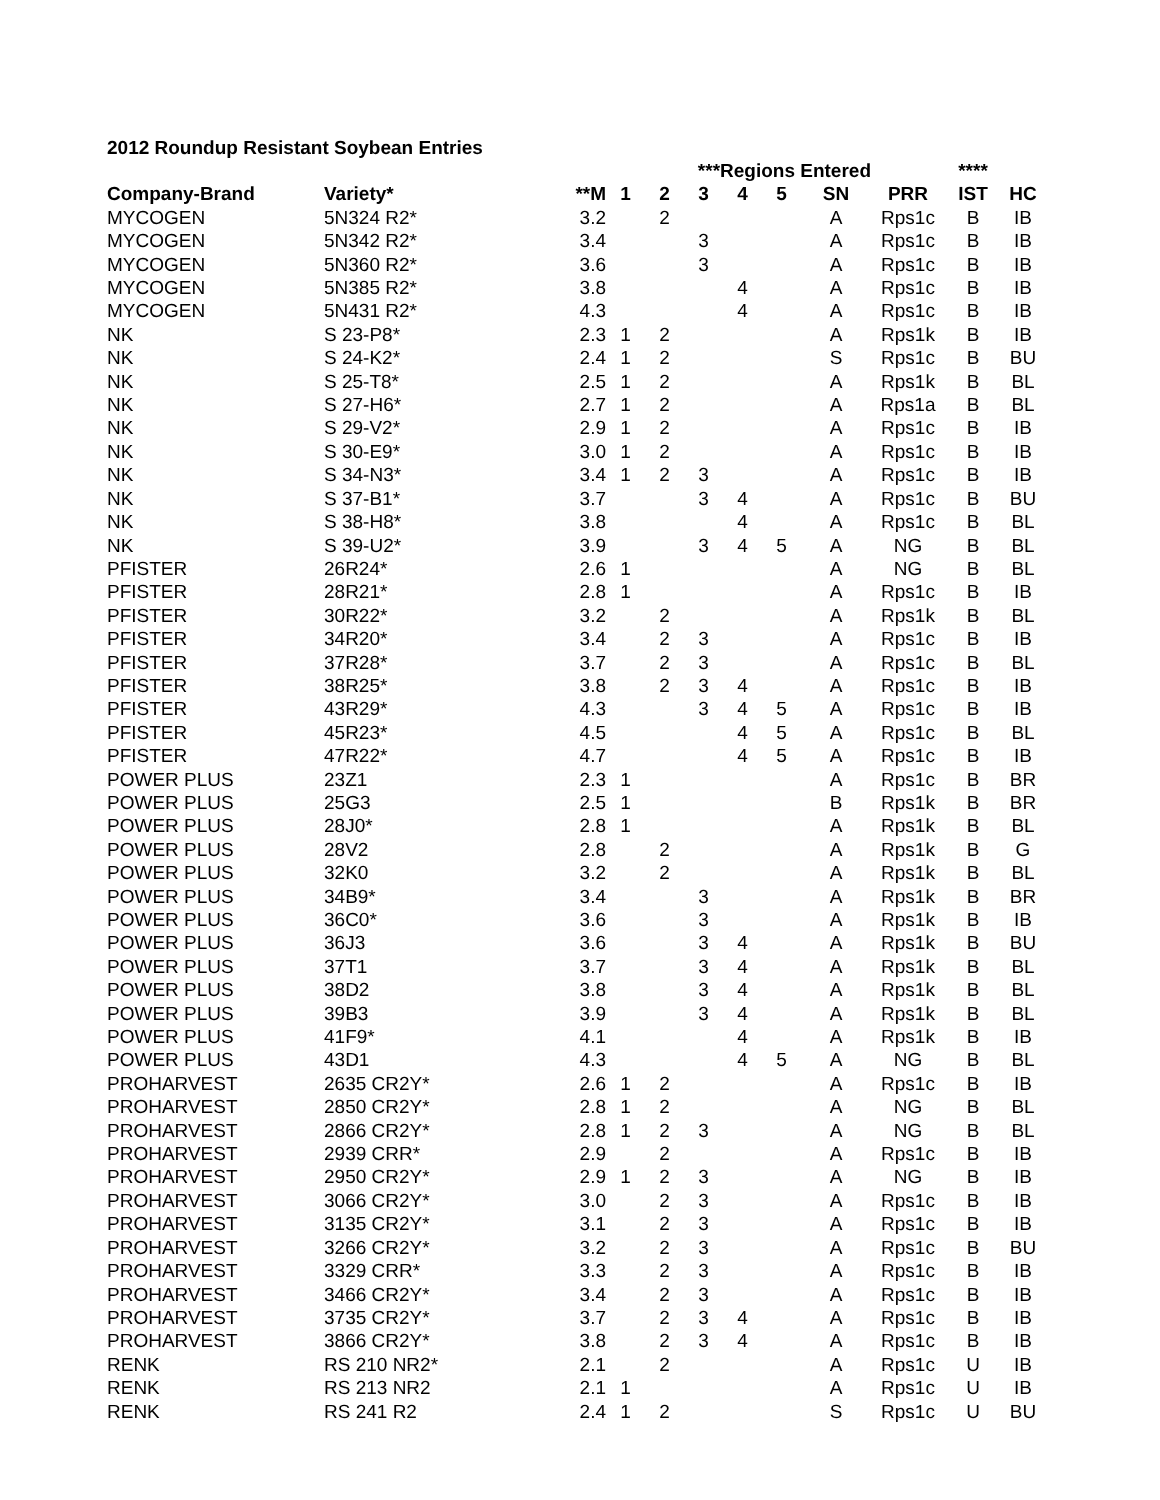2012 Roundup Resistant Soybean Entries
| | | | ***Regions Entered | | | | | | | **** | | |
| --- | --- | --- | --- | --- | --- | --- | --- | --- | --- | --- | --- | --- |
| Company-Brand | Variety* | **M | 1 | 2 | 3 | 4 | 5 | SN | PRR | IST | HC | |
| MYCOGEN | 5N324 R2* | 3.2 | | 2 | | | | A | Rps1c | B | IB | |
| MYCOGEN | 5N342 R2* | 3.4 | | | 3 | | | A | Rps1c | B | IB | |
| MYCOGEN | 5N360 R2* | 3.6 | | | 3 | | | A | Rps1c | B | IB | |
| MYCOGEN | 5N385 R2* | 3.8 | | | | 4 | | A | Rps1c | B | IB | |
| MYCOGEN | 5N431 R2* | 4.3 | | | | 4 | | A | Rps1c | B | IB | |
| NK | S 23-P8* | 2.3 | 1 | 2 | | | | A | Rps1k | B | IB | |
| NK | S 24-K2* | 2.4 | 1 | 2 | | | | S | Rps1c | B | BU | |
| NK | S 25-T8* | 2.5 | 1 | 2 | | | | A | Rps1k | B | BL | |
| NK | S 27-H6* | 2.7 | 1 | 2 | | | | A | Rps1a | B | BL | |
| NK | S 29-V2* | 2.9 | 1 | 2 | | | | A | Rps1c | B | IB | |
| NK | S 30-E9* | 3.0 | 1 | 2 | | | | A | Rps1c | B | IB | |
| NK | S 34-N3* | 3.4 | 1 | 2 | 3 | | | A | Rps1c | B | IB | |
| NK | S 37-B1* | 3.7 | | | 3 | 4 | | A | Rps1c | B | BU | |
| NK | S 38-H8* | 3.8 | | | | 4 | | A | Rps1c | B | BL | |
| NK | S 39-U2* | 3.9 | | | 3 | 4 | 5 | A | NG | B | BL | |
| PFISTER | 26R24* | 2.6 | 1 | | | | | A | NG | B | BL | |
| PFISTER | 28R21* | 2.8 | 1 | | | | | A | Rps1c | B | IB | |
| PFISTER | 30R22* | 3.2 | | 2 | | | | A | Rps1k | B | BL | |
| PFISTER | 34R20* | 3.4 | | 2 | 3 | | | A | Rps1c | B | IB | |
| PFISTER | 37R28* | 3.7 | | 2 | 3 | | | A | Rps1c | B | BL | |
| PFISTER | 38R25* | 3.8 | | 2 | 3 | 4 | | A | Rps1c | B | IB | |
| PFISTER | 43R29* | 4.3 | | | 3 | 4 | 5 | A | Rps1c | B | IB | |
| PFISTER | 45R23* | 4.5 | | | | 4 | 5 | A | Rps1c | B | BL | |
| PFISTER | 47R22* | 4.7 | | | | 4 | 5 | A | Rps1c | B | IB | |
| POWER PLUS | 23Z1 | 2.3 | 1 | | | | | A | Rps1c | B | BR | |
| POWER PLUS | 25G3 | 2.5 | 1 | | | | | B | Rps1k | B | BR | |
| POWER PLUS | 28J0* | 2.8 | 1 | | | | | A | Rps1k | B | BL | |
| POWER PLUS | 28V2 | 2.8 | | 2 | | | | A | Rps1k | B | G | |
| POWER PLUS | 32K0 | 3.2 | | 2 | | | | A | Rps1k | B | BL | |
| POWER PLUS | 34B9* | 3.4 | | | 3 | | | A | Rps1k | B | BR | |
| POWER PLUS | 36C0* | 3.6 | | | 3 | | | A | Rps1k | B | IB | |
| POWER PLUS | 36J3 | 3.6 | | | 3 | 4 | | A | Rps1k | B | BU | |
| POWER PLUS | 37T1 | 3.7 | | | 3 | 4 | | A | Rps1k | B | BL | |
| POWER PLUS | 38D2 | 3.8 | | | 3 | 4 | | A | Rps1k | B | BL | |
| POWER PLUS | 39B3 | 3.9 | | | 3 | 4 | | A | Rps1k | B | BL | |
| POWER PLUS | 41F9* | 4.1 | | | | 4 | | A | Rps1k | B | IB | |
| POWER PLUS | 43D1 | 4.3 | | | | 4 | 5 | A | NG | B | BL | |
| PROHARVEST | 2635 CR2Y* | 2.6 | 1 | 2 | | | | A | Rps1c | B | IB | |
| PROHARVEST | 2850 CR2Y* | 2.8 | 1 | 2 | | | | A | NG | B | BL | |
| PROHARVEST | 2866 CR2Y* | 2.8 | 1 | 2 | 3 | | | A | NG | B | BL | |
| PROHARVEST | 2939 CRR* | 2.9 | | 2 | | | | A | Rps1c | B | IB | |
| PROHARVEST | 2950 CR2Y* | 2.9 | 1 | 2 | 3 | | | A | NG | B | IB | |
| PROHARVEST | 3066 CR2Y* | 3.0 | | 2 | 3 | | | A | Rps1c | B | IB | |
| PROHARVEST | 3135 CR2Y* | 3.1 | | 2 | 3 | | | A | Rps1c | B | IB | |
| PROHARVEST | 3266 CR2Y* | 3.2 | | 2 | 3 | | | A | Rps1c | B | BU | |
| PROHARVEST | 3329 CRR* | 3.3 | | 2 | 3 | | | A | Rps1c | B | IB | |
| PROHARVEST | 3466 CR2Y* | 3.4 | | 2 | 3 | | | A | Rps1c | B | IB | |
| PROHARVEST | 3735 CR2Y* | 3.7 | | 2 | 3 | 4 | | A | Rps1c | B | IB | |
| PROHARVEST | 3866 CR2Y* | 3.8 | | 2 | 3 | 4 | | A | Rps1c | B | IB | |
| RENK | RS 210 NR2* | 2.1 | | 2 | | | | A | Rps1c | U | IB | |
| RENK | RS 213 NR2 | 2.1 | 1 | | | | | A | Rps1c | U | IB | |
| RENK | RS 241 R2 | 2.4 | 1 | 2 | | | | S | Rps1c | U | BU | |